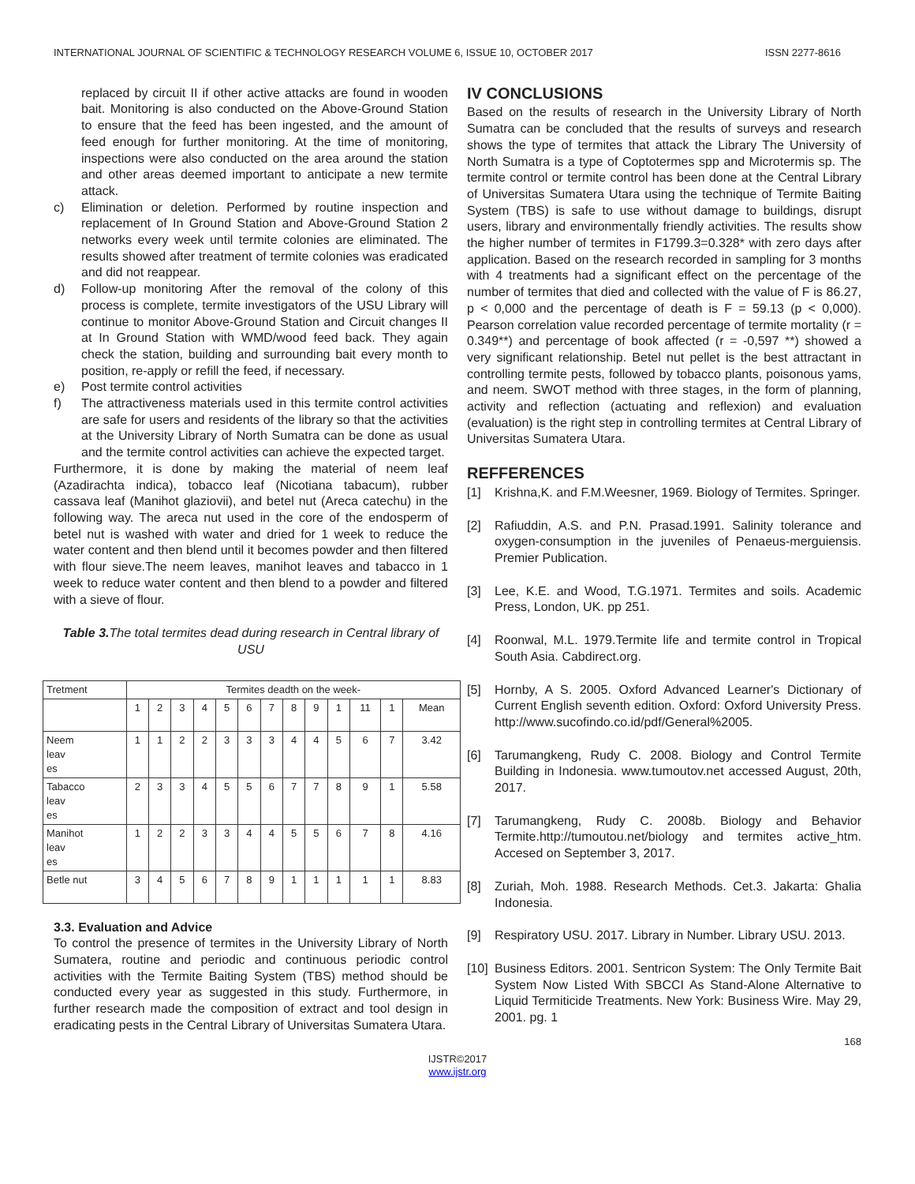INTERNATIONAL JOURNAL OF SCIENTIFIC & TECHNOLOGY RESEARCH VOLUME 6, ISSUE 10, OCTOBER 2017 ISSN 2277-8616
replaced by circuit II if other active attacks are found in wooden bait. Monitoring is also conducted on the Above-Ground Station to ensure that the feed has been ingested, and the amount of feed enough for further monitoring. At the time of monitoring, inspections were also conducted on the area around the station and other areas deemed important to anticipate a new termite attack.
c) Elimination or deletion. Performed by routine inspection and replacement of In Ground Station and Above-Ground Station 2 networks every week until termite colonies are eliminated. The results showed after treatment of termite colonies was eradicated and did not reappear.
d) Follow-up monitoring After the removal of the colony of this process is complete, termite investigators of the USU Library will continue to monitor Above-Ground Station and Circuit changes II at In Ground Station with WMD/wood feed back. They again check the station, building and surrounding bait every month to position, re-apply or refill the feed, if necessary.
e) Post termite control activities
f) The attractiveness materials used in this termite control activities are safe for users and residents of the library so that the activities at the University Library of North Sumatra can be done as usual and the termite control activities can achieve the expected target.
Furthermore, it is done by making the material of neem leaf (Azadirachta indica), tobacco leaf (Nicotiana tabacum), rubber cassava leaf (Manihot glaziovii), and betel nut (Areca catechu) in the following way. The areca nut used in the core of the endosperm of betel nut is washed with water and dried for 1 week to reduce the water content and then blend until it becomes powder and then filtered with flour sieve.The neem leaves, manihot leaves and tabacco in 1 week to reduce water content and then blend to a powder and filtered with a sieve of flour.
Table 3. The total termites dead during research in Central library of USU
| Tretment | Termites deadth on the week- | | | | | | | | | | | | |
| | 1 | 2 | 3 | 4 | 5 | 6 | 7 | 8 | 9 | 1 | 11 | 1 | Mean |
| Neem leav es | 1 | 1 | 2 | 2 | 3 | 3 | 3 | 4 | 4 | 5 | 6 | 7 | 3.42 |
| Tabacco leav es | 2 | 3 | 3 | 4 | 5 | 5 | 6 | 7 | 7 | 8 | 9 | 1 | 5.58 |
| Manihot leav es | 1 | 2 | 2 | 3 | 3 | 4 | 4 | 5 | 5 | 6 | 7 | 8 | 4.16 |
| Betle nut | 3 | 4 | 5 | 6 | 7 | 8 | 9 | 1 | 1 | 1 | 1 | 1 | 8.83 |
3.3. Evaluation and Advice
To control the presence of termites in the University Library of North Sumatera, routine and periodic and continuous periodic control activities with the Termite Baiting System (TBS) method should be conducted every year as suggested in this study. Furthermore, in further research made the composition of extract and tool design in eradicating pests in the Central Library of Universitas Sumatera Utara.
IV CONCLUSIONS
Based on the results of research in the University Library of North Sumatra can be concluded that the results of surveys and research shows the type of termites that attack the Library The University of North Sumatra is a type of Coptotermes spp and Microtermis sp. The termite control or termite control has been done at the Central Library of Universitas Sumatera Utara using the technique of Termite Baiting System (TBS) is safe to use without damage to buildings, disrupt users, library and environmentally friendly activities. The results show the higher number of termites in F1799.3=0.328* with zero days after application. Based on the research recorded in sampling for 3 months with 4 treatments had a significant effect on the percentage of the number of termites that died and collected with the value of F is 86.27, p < 0,000 and the percentage of death is F = 59.13 (p < 0,000). Pearson correlation value recorded percentage of termite mortality (r = 0.349**) and percentage of book affected (r = -0,597 **) showed a very significant relationship. Betel nut pellet is the best attractant in controlling termite pests, followed by tobacco plants, poisonous yams, and neem. SWOT method with three stages, in the form of planning, activity and reflection (actuating and reflexion) and evaluation (evaluation) is the right step in controlling termites at Central Library of Universitas Sumatera Utara.
REFFERENCES
[1] Krishna,K. and F.M.Weesner, 1969. Biology of Termites. Springer.
[2] Rafiuddin, A.S. and P.N. Prasad.1991. Salinity tolerance and oxygen-consumption in the juveniles of Penaeus-merguiensis. Premier Publication.
[3] Lee, K.E. and Wood, T.G.1971. Termites and soils. Academic Press, London, UK. pp 251.
[4] Roonwal, M.L. 1979.Termite life and termite control in Tropical South Asia. Cabdirect.org.
[5] Hornby, A S. 2005. Oxford Advanced Learner's Dictionary of Current English seventh edition. Oxford: Oxford University Press. http://www.sucofindo.co.id/pdf/General%2005.
[6] Tarumangkeng, Rudy C. 2008. Biology and Control Termite Building in Indonesia. www.tumoutov.net accessed August, 20th, 2017.
[7] Tarumangkeng, Rudy C. 2008b. Biology and Behavior Termite.http://tumoutou.net/biology and termites active_htm. Accesed on September 3, 2017.
[8] Zuriah, Moh. 1988. Research Methods. Cet.3. Jakarta: Ghalia Indonesia.
[9] Respiratory USU. 2017. Library in Number. Library USU. 2013.
[10] Business Editors. 2001. Sentricon System: The Only Termite Bait System Now Listed With SBCCI As Stand-Alone Alternative to Liquid Termiticide Treatments. New York: Business Wire. May 29, 2001. pg. 1
168
IJSTR©2017
www.ijstr.org